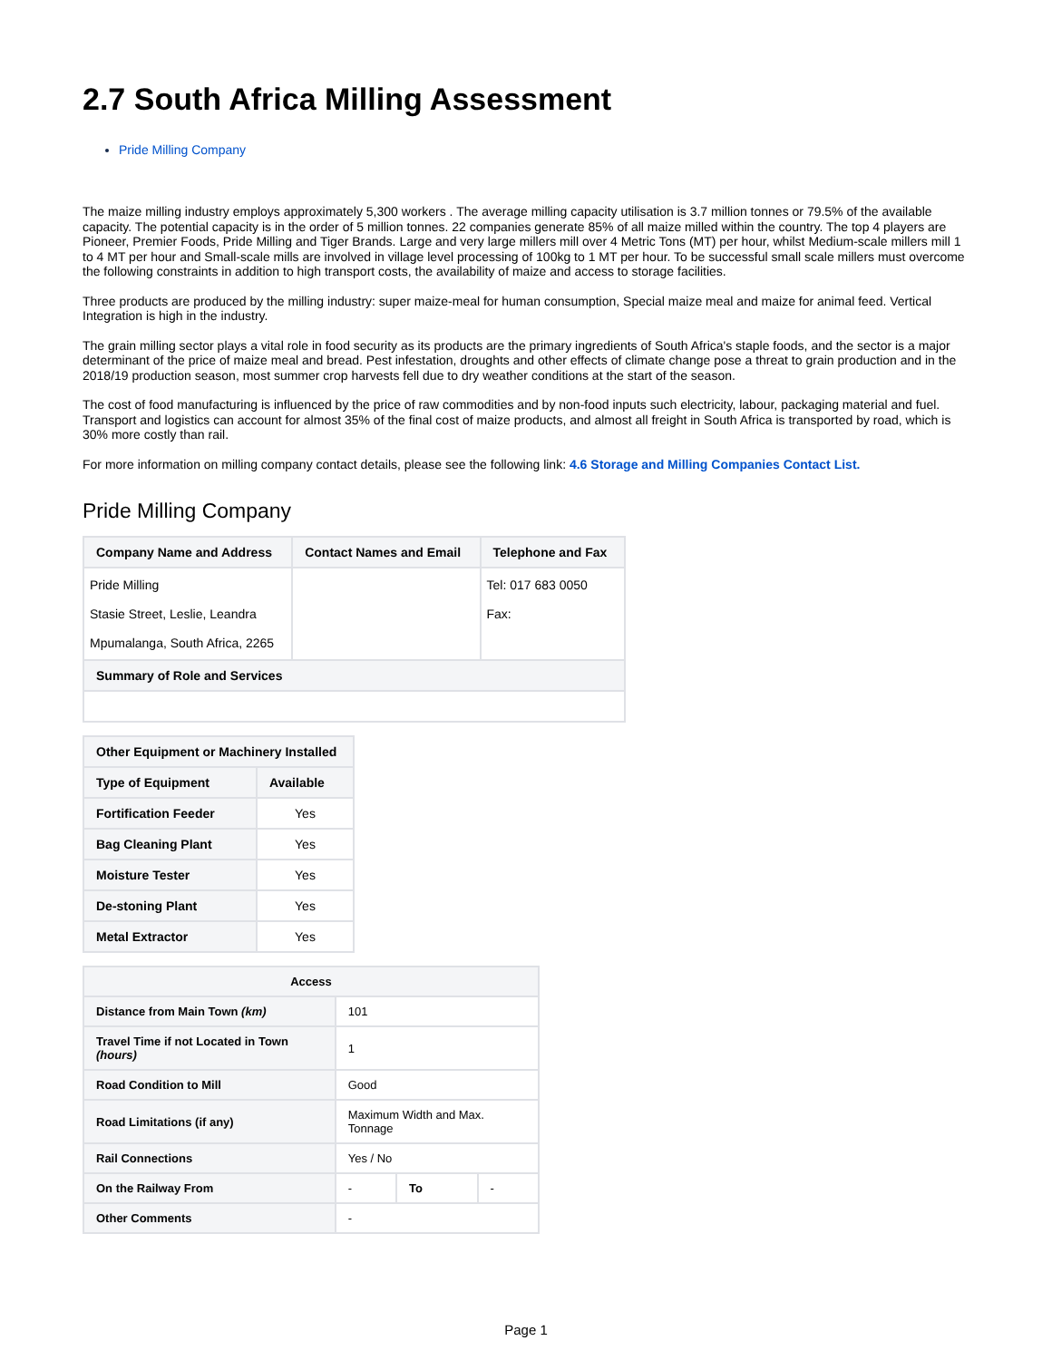2.7 South Africa Milling Assessment
Pride Milling Company
The maize milling industry employs approximately 5,300 workers . The average milling capacity utilisation is 3.7 million tonnes or 79.5% of the available capacity. The potential capacity is in the order of 5 million tonnes. 22 companies generate 85% of all maize milled within the country. The top 4 players are Pioneer, Premier Foods, Pride Milling and Tiger Brands. Large and very large millers mill over 4 Metric Tons (MT) per hour, whilst Medium-scale millers mill 1 to 4 MT per hour and Small-scale mills are involved in village level processing of 100kg to 1 MT per hour. To be successful small scale millers must overcome the following constraints in addition to high transport costs, the availability of maize and access to storage facilities.
Three products are produced by the milling industry: super maize-meal for human consumption, Special maize meal and maize for animal feed. Vertical Integration is high in the industry.
The grain milling sector plays a vital role in food security as its products are the primary ingredients of South Africa's staple foods, and the sector is a major determinant of the price of maize meal and bread. Pest infestation, droughts and other effects of climate change pose a threat to grain production and in the 2018/19 production season, most summer crop harvests fell due to dry weather conditions at the start of the season.
The cost of food manufacturing is influenced by the price of raw commodities and by non-food inputs such electricity, labour, packaging material and fuel. Transport and logistics can account for almost 35% of the final cost of maize products, and almost all freight in South Africa is transported by road, which is 30% more costly than rail.
For more information on milling company contact details, please see the following link: 4.6 Storage and Milling Companies Contact List.
Pride Milling Company
| Company Name and Address | Contact Names and Email | Telephone and Fax |
| --- | --- | --- |
| Pride Milling Stasie Street, Leslie, Leandra Mpumalanga, South Africa, 2265 | | Tel: 017 683 0050 Fax: |
| Summary of Role and Services | | |
| Other Equipment or Machinery Installed | |
| --- | --- |
| Type of Equipment | Available |
| Fortification Feeder | Yes |
| Bag Cleaning Plant | Yes |
| Moisture Tester | Yes |
| De-stoning Plant | Yes |
| Metal Extractor | Yes |
| Access | | | |
| --- | --- | --- | --- |
| Distance from Main Town (km) | 101 | | |
| Travel Time if not Located in Town (hours) | 1 | | |
| Road Condition to Mill | Good | | |
| Road Limitations (if any) | Maximum Width and Max. Tonnage | | |
| Rail Connections | Yes / No | | |
| On the Railway From | - | To | - |
| Other Comments | - | | |
Page 1